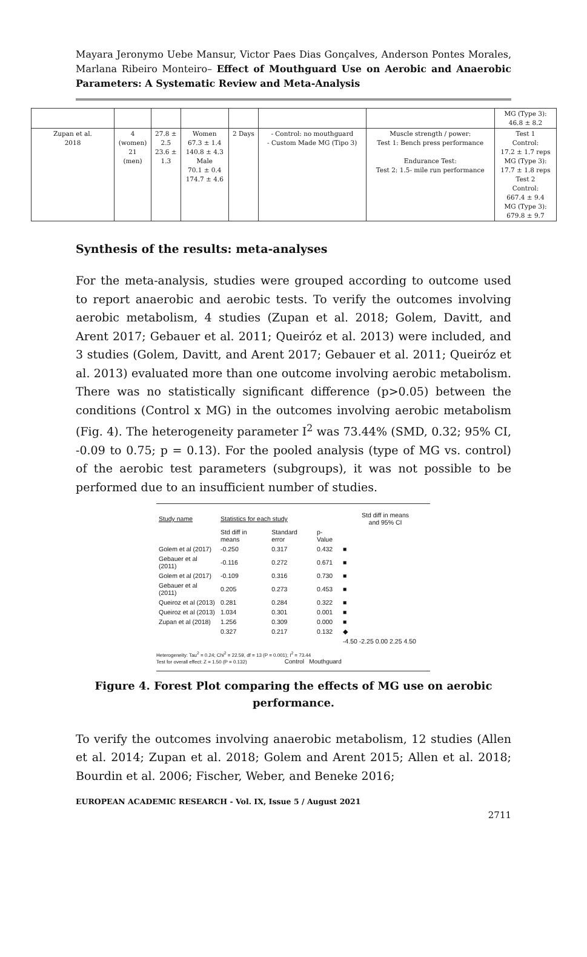Mayara Jeronymo Uebe Mansur, Victor Paes Dias Gonçalves, Anderson Pontes Morales, Marlana Ribeiro Monteiro– Effect of Mouthguard Use on Aerobic and Anaerobic Parameters: A Systematic Review and Meta-Analysis
| | | | | | | | MG (Type 3): 46.8 ± 8.2 |
| Zupan et al. 2018 | 4 (women) 21 (men) | 27.8 ± 2.5 23.6 ± 1.3 | Women 67.3 ± 1.4 140.8 ± 4.3 Male 70.1 ± 0.4 174.7 ± 4.6 | 2 Days | - Control: no mouthguard - Custom Made MG (Tipo 3) | Muscle strength / power: Test 1: Bench press performance Endurance Test: Test 2: 1.5- mile run performance | Test 1 Control: 17.2 ± 1.7 reps MG (Type 3): 17.7 ± 1.8 reps Test 2 Control: 667.4 ± 9.4 MG (Type 3): 679.8 ± 9.7 |
Synthesis of the results: meta-analyses
For the meta-analysis, studies were grouped according to outcome used to report anaerobic and aerobic tests. To verify the outcomes involving aerobic metabolism, 4 studies (Zupan et al. 2018; Golem, Davitt, and Arent 2017; Gebauer et al. 2011; Queiróz et al. 2013) were included, and 3 studies (Golem, Davitt, and Arent 2017; Gebauer et al. 2011; Queiróz et al. 2013) evaluated more than one outcome involving aerobic metabolism. There was no statistically significant difference (p>0.05) between the conditions (Control x MG) in the outcomes involving aerobic metabolism (Fig. 4). The heterogeneity parameter I<sup>2</sup> was 73.44% (SMD, 0.32; 95% CI, -0.09 to 0.75; p = 0.13). For the pooled analysis (type of MG vs. control) of the aerobic test parameters (subgroups), it was not possible to be performed due to an insufficient number of studies.
| Study name | Statistics for each study | | | Std diff in means and 95% CI |
| | Std diff in means | Standard error | p-Value | |
| Golem et al (2017) | -0.250 | 0.317 | 0.432 | ■ |
| Gebauer et al (2011) | -0.116 | 0.272 | 0.671 | ■ |
| Golem et al (2017) | -0.109 | 0.316 | 0.730 | ■ |
| Gebauer et al (2011) | 0.205 | 0.273 | 0.453 | ■ |
| Queiroz et al (2013) | 0.281 | 0.284 | 0.322 | ■ |
| Queiroz et al (2013) | 1.034 | 0.301 | 0.001 | ■ |
| Zupan et al (2018) | 1.256 | 0.309 | 0.000 | ■ |
| | 0.327 | 0.217 | 0.132 | ◆ |
| | | | | -4.50 -2.25 0.00 2.25 4.50 |
Heterogeneity: Tau<sup>2</sup> = 0.24; Chi<sup>2</sup> = 22.59, df = 13 (P = 0.001); I<sup>2</sup> = 73.44
Test for overall effect: Z = 1.50 (P = 0.132) Control Mouthguard
Figure 4. Forest Plot comparing the effects of MG use on aerobic performance.
To verify the outcomes involving anaerobic metabolism, 12 studies (Allen et al. 2014; Zupan et al. 2018; Golem and Arent 2015; Allen et al. 2018; Bourdin et al. 2006; Fischer, Weber, and Beneke 2016;
EUROPEAN ACADEMIC RESEARCH - Vol. IX, Issue 5 / August 2021
2711